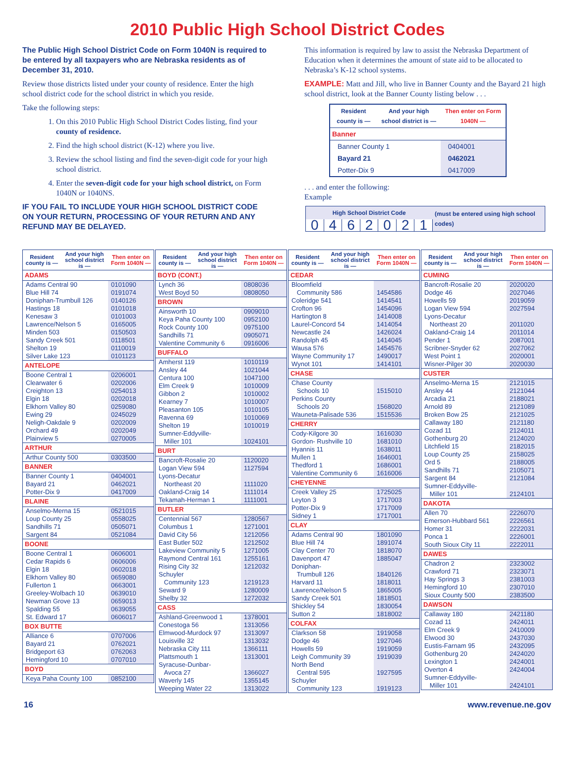2010 Public High School District Codes
The Public High School District Code on Form 1040N is required to be entered by all taxpayers who are Nebraska residents as of December 31, 2010.
Review those districts listed under your county of residence. Enter the high school district code for the school district in which you reside.
Take the following steps:
1. On this 2010 Public High School District Codes listing, find your county of residence.
2. Find the high school district (K-12) where you live.
3. Review the school listing and find the seven-digit code for your high school district.
4. Enter the seven-digit code for your high school district, on Form 1040N or 1040NS.
IF YOU FAIL TO INCLUDE YOUR HIGH SCHOOL DISTRICT CODE ON YOUR RETURN, PROCESSING OF YOUR RETURN AND ANY REFUND MAY BE DELAYED.
This information is required by law to assist the Nebraska Department of Education when it determines the amount of state aid to be allocated to Nebraska’s K-12 school systems.
EXAMPLE: Matt and Jill, who live in Banner County and the Bayard 21 high school district, look at the Banner County listing below . . .
| Resident county is — | And your high school district is — | Then enter on Form 1040N — |
| --- | --- | --- |
| Banner | | |
| Banner County 1 | | 0404001 |
| Bayard 21 | | 0462021 |
| Potter-Dix 9 | | 0417009 |
. . . and enter the following:
Example
| High School District Code | | | | | | | (must be entered using high school codes) |
| --- | --- | --- | --- | --- | --- | --- | --- |
| 0 | 4 | 6 | 2 | 0 | 2 | 1 | |
| Resident county is — | And your high school district is — | Then enter on Form 1040N — |
| --- | --- | --- |
| ADAMS | | |
| Adams Central 90 | | 0101090 |
| Blue Hill 74 | | 0191074 |
| Doniphan-Trumbull 126 | | 0140126 |
| Hastings 18 | | 0101018 |
| Kenesaw 3 | | 0101003 |
| Lawrence/Nelson 5 | | 0165005 |
| Minden 503 | | 0150503 |
| Sandy Creek 501 | | 0118501 |
| Shelton 19 | | 0110019 |
| Silver Lake 123 | | 0101123 |
| ANTELOPE | | |
| Boone Central 1 | | 0206001 |
| Clearwater 6 | | 0202006 |
| Creighton 13 | | 0254013 |
| Elgin 18 | | 0202018 |
| Elkhorn Valley 80 | | 0259080 |
| Ewing 29 | | 0245029 |
| Neligh-Oakdale 9 | | 0202009 |
| Orchard 49 | | 0202049 |
| Plainview 5 | | 0270005 |
| ARTHUR | | |
| Arthur County 500 | | 0303500 |
| BANNER | | |
| Banner County 1 | | 0404001 |
| Bayard 21 | | 0462021 |
| Potter-Dix 9 | | 0417009 |
| BLAINE | | |
| Anselmo-Merna 15 | | 0521015 |
| Loup County 25 | | 0558025 |
| Sandhills 71 | | 0505071 |
| Sargent 84 | | 0521084 |
| BOONE | | |
| Boone Central 1 | | 0606001 |
| Cedar Rapids 6 | | 0606006 |
| Elgin 18 | | 0602018 |
| Elkhorn Valley 80 | | 0659080 |
| Fullerton 1 | | 0663001 |
| Greeley-Wolbach 10 | | 0639010 |
| Newman Grove 13 | | 0659013 |
| Spalding 55 | | 0639055 |
| St. Edward 17 | | 0606017 |
| BOX BUTTE | | |
| Alliance 6 | | 0707006 |
| Bayard 21 | | 0762021 |
| Bridgeport 63 | | 0762063 |
| Hemingford 10 | | 0707010 |
| BOYD | | |
| Keya Paha County 100 | | 0852100 |
| Resident county is — | And your high school district is — | Then enter on Form 1040N — |
| --- | --- | --- |
| BOYD (CONT.) | | |
| Lynch 36 | | 0808036 |
| West Boyd 50 | | 0808050 |
| BROWN | | |
| Ainsworth 10 | | 0909010 |
| Keya Paha County 100 | | 0952100 |
| Rock County 100 | | 0975100 |
| Sandhills 71 | | 0905071 |
| Valentine Community 6 | | 0916006 |
| BUFFALO | | |
| Amherst 119 | | 1010119 |
| Ansley 44 | | 1021044 |
| Centura 100 | | 1047100 |
| Elm Creek 9 | | 1010009 |
| Gibbon 2 | | 1010002 |
| Kearney 7 | | 1010007 |
| Pleasanton 105 | | 1010105 |
| Ravenna 69 | | 1010069 |
| Shelton 19 | | 1010019 |
| Sumner-Eddyville- Miller 101 | | 1024101 |
| BURT | | |
| Bancroft-Rosalie 20 | | 1120020 |
| Logan View 594 | | 1127594 |
| Lyons-Decatur Northeast 20 | | 1111020 |
| Oakland-Craig 14 | | 1111014 |
| Tekamah-Herman 1 | | 1111001 |
| BUTLER | | |
| Centennial 567 | | 1280567 |
| Columbus 1 | | 1271001 |
| David City 56 | | 1212056 |
| East Butler 502 | | 1212502 |
| Lakeview Community 5 | | 1271005 |
| Raymond Central 161 | | 1255161 |
| Rising City 32 | | 1212032 |
| Schuyler Community 123 | | 1219123 |
| Seward 9 | | 1280009 |
| Shelby 32 | | 1272032 |
| CASS | | |
| Ashland-Greenwood 1 | | 1378001 |
| Conestoga 56 | | 1313056 |
| Elmwood-Murdock 97 | | 1313097 |
| Louisville 32 | | 1313032 |
| Nebraska City 111 | | 1366111 |
| Plattsmouth 1 | | 1313001 |
| Syracuse-Dunbar- Avoca 27 | | 1366027 |
| Waverly 145 | | 1355145 |
| Weeping Water 22 | | 1313022 |
| Resident county is — | And your high school district is — | Then enter on Form 1040N — |
| --- | --- | --- |
| CEDAR | | |
| Bloomfield Community 586 | | 1454586 |
| Coleridge 541 | | 1414541 |
| Crofton 96 | | 1454096 |
| Hartington 8 | | 1414008 |
| Laurel-Concord 54 | | 1414054 |
| Newcastle 24 | | 1426024 |
| Randolph 45 | | 1414045 |
| Wausa 576 | | 1454576 |
| Wayne Community 17 | | 1490017 |
| Wynot 101 | | 1414101 |
| CHASE | | |
| Chase County Schools 10 | | 1515010 |
| Perkins County Schools 20 | | 1568020 |
| Wauneta-Palisade 536 | | 1515536 |
| CHERRY | | |
| Cody-Kilgore 30 | | 1616030 |
| Gordon- Rushville 10 | | 1681010 |
| Hyannis 11 | | 1638011 |
| Mullen 1 | | 1646001 |
| Thedford 1 | | 1686001 |
| Valentine Community 6 | | 1616006 |
| CHEYENNE | | |
| Creek Valley 25 | | 1725025 |
| Leyton 3 | | 1717003 |
| Potter-Dix 9 | | 1717009 |
| Sidney 1 | | 1717001 |
| CLAY | | |
| Adams Central 90 | | 1801090 |
| Blue Hill 74 | | 1891074 |
| Clay Center 70 | | 1818070 |
| Davenport 47 | | 1885047 |
| Doniphan- Trumbull 126 | | 1840126 |
| Harvard 11 | | 1818011 |
| Lawrence/Nelson 5 | | 1865005 |
| Sandy Creek 501 | | 1818501 |
| Shickley 54 | | 1830054 |
| Sutton 2 | | 1818002 |
| COLFAX | | |
| Clarkson 58 | | 1919058 |
| Dodge 46 | | 1927046 |
| Howells 59 | | 1919059 |
| Leigh Community 39 | | 1919039 |
| North Bend Central 595 | | 1927595 |
| Schuyler Community 123 | | 1919123 |
| Resident county is — | And your high school district is — | Then enter on Form 1040N — |
| --- | --- | --- |
| CUMING | | |
| Bancroft-Rosalie 20 | | 2020020 |
| Dodge 46 | | 2027046 |
| Howells 59 | | 2019059 |
| Logan View 594 | | 2027594 |
| Lyons-Decatur Northeast 20 | | 2011020 |
| Oakland-Craig 14 | | 2011014 |
| Pender 1 | | 2087001 |
| Scribner-Snyder 62 | | 2027062 |
| West Point 1 | | 2020001 |
| Wisner-Pilger 30 | | 2020030 |
| CUSTER | | |
| Anselmo-Merna 15 | | 2121015 |
| Ansley 44 | | 2121044 |
| Arcadia 21 | | 2188021 |
| Arnold 89 | | 2121089 |
| Broken Bow 25 | | 2121025 |
| Callaway 180 | | 2121180 |
| Cozad 11 | | 2124011 |
| Gothenburg 20 | | 2124020 |
| Litchfield 15 | | 2182015 |
| Loup County 25 | | 2158025 |
| Ord 5 | | 2188005 |
| Sandhills 71 | | 2105071 |
| Sargent 84 | | 2121084 |
| Sumner-Eddyville- Miller 101 | | 2124101 |
| DAKOTA | | |
| Allen 70 | | 2226070 |
| Emerson-Hubbard 561 | | 2226561 |
| Homer 31 | | 2222031 |
| Ponca 1 | | 2226001 |
| South Sioux City 11 | | 2222011 |
| DAWES | | |
| Chadron 2 | | 2323002 |
| Crawford 71 | | 2323071 |
| Hay Springs 3 | | 2381003 |
| Hemingford 10 | | 2307010 |
| Sioux County 500 | | 2383500 |
| DAWSON | | |
| Callaway 180 | | 2421180 |
| Cozad 11 | | 2424011 |
| Elm Creek 9 | | 2410009 |
| Elwood 30 | | 2437030 |
| Eustis-Farnam 95 | | 2432095 |
| Gothenburg 20 | | 2424020 |
| Lexington 1 | | 2424001 |
| Overton 4 | | 2424004 |
| Sumner-Eddyville- Miller 101 | | 2424101 |
16 www.revenue.ne.gov